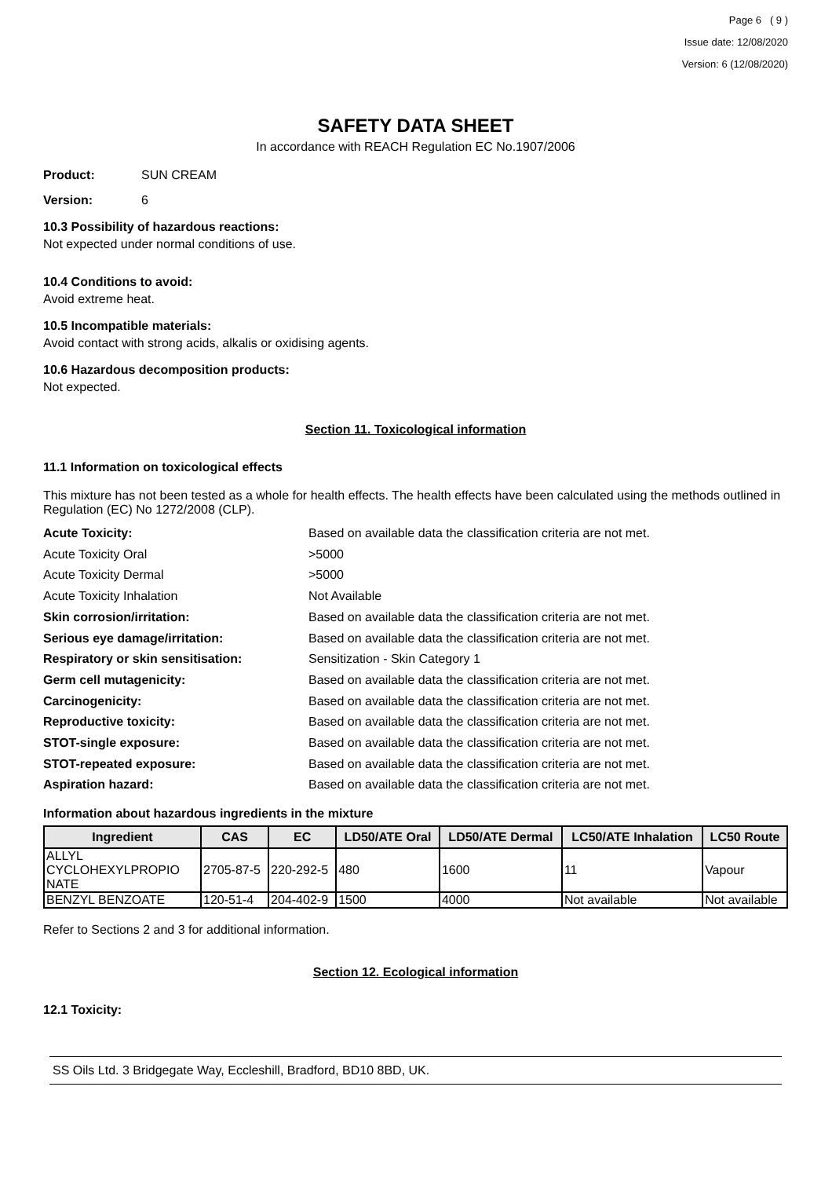Page 6 ( 9 )
Issue date: 12/08/2020
Version: 6 (12/08/2020)
SAFETY DATA SHEET
In accordance with REACH Regulation EC No.1907/2006
Product: SUN CREAM
Version: 6
10.3 Possibility of hazardous reactions:
Not expected under normal conditions of use.
10.4 Conditions to avoid:
Avoid extreme heat.
10.5 Incompatible materials:
Avoid contact with strong acids, alkalis or oxidising agents.
10.6 Hazardous decomposition products:
Not expected.
Section 11. Toxicological information
11.1 Information on toxicological effects
This mixture has not been tested as a whole for health effects. The health effects have been calculated using the methods outlined in Regulation (EC) No 1272/2008 (CLP).
Acute Toxicity: Based on available data the classification criteria are not met.
Acute Toxicity Oral >5000
Acute Toxicity Dermal >5000
Acute Toxicity Inhalation Not Available
Skin corrosion/irritation: Based on available data the classification criteria are not met.
Serious eye damage/irritation: Based on available data the classification criteria are not met.
Respiratory or skin sensitisation: Sensitization - Skin Category 1
Germ cell mutagenicity: Based on available data the classification criteria are not met.
Carcinogenicity: Based on available data the classification criteria are not met.
Reproductive toxicity: Based on available data the classification criteria are not met.
STOT-single exposure: Based on available data the classification criteria are not met.
STOT-repeated exposure: Based on available data the classification criteria are not met.
Aspiration hazard: Based on available data the classification criteria are not met.
Information about hazardous ingredients in the mixture
| Ingredient | CAS | EC | LD50/ATE Oral | LD50/ATE Dermal | LC50/ATE Inhalation | LC50 Route |
| --- | --- | --- | --- | --- | --- | --- |
| ALLYL CYCLOHEXYLPROPIO NATE | 2705-87-5 | 220-292-5 | 480 | 1600 | 11 | Vapour |
| BENZYL BENZOATE | 120-51-4 | 204-402-9 | 1500 | 4000 | Not available | Not available |
Refer to Sections 2 and 3 for additional information.
Section 12. Ecological information
12.1 Toxicity:
SS Oils Ltd. 3 Bridgegate Way, Eccleshill, Bradford, BD10 8BD, UK.